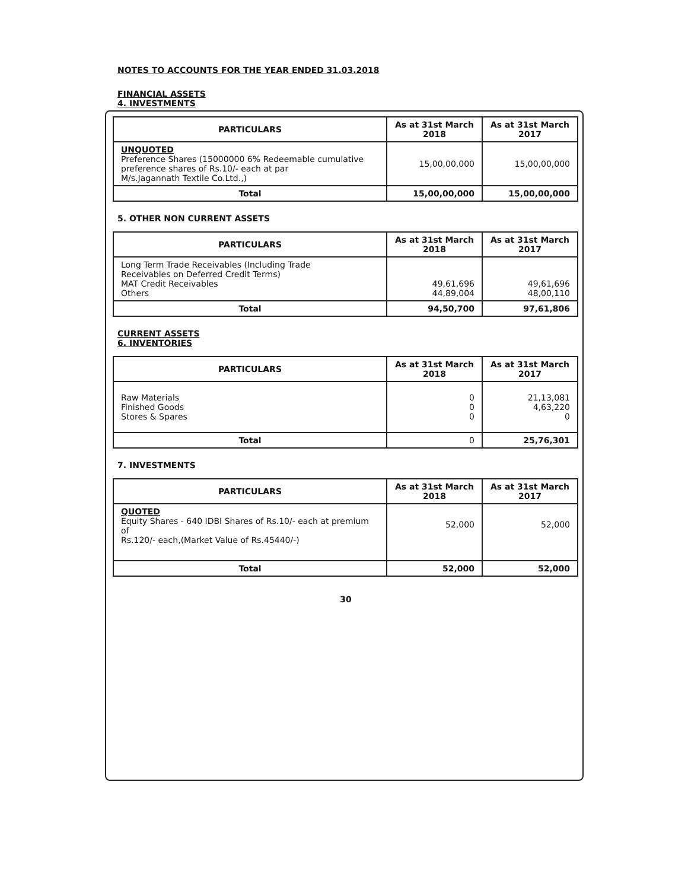NOTES TO ACCOUNTS FOR THE YEAR ENDED 31.03.2018
FINANCIAL ASSETS
4. INVESTMENTS
| PARTICULARS | As at 31st March 2018 | As at 31st March 2017 |
| --- | --- | --- |
| UNQUOTED Preference Shares (15000000 6% Redeemable cumulative preference shares of Rs.10/- each at par M/s.Jagannath Textile Co.Ltd.,) | 15,00,00,000 | 15,00,00,000 |
| Total | 15,00,00,000 | 15,00,00,000 |
5. OTHER NON CURRENT ASSETS
| PARTICULARS | As at 31st March 2018 | As at 31st March 2017 |
| --- | --- | --- |
| Long Term Trade Receivables (Including Trade Receivables on Deferred Credit Terms) MAT Credit Receivables Others | 49,61,696 44,89,004 | 49,61,696 48,00,110 |
| Total | 94,50,700 | 97,61,806 |
CURRENT ASSETS
6. INVENTORIES
| PARTICULARS | As at 31st March 2018 | As at 31st March 2017 |
| --- | --- | --- |
| Raw Materials Finished Goods Stores & Spares | 0 0 0 | 21,13,081 4,63,220 0 |
| Total | 0 | 25,76,301 |
7. INVESTMENTS
| PARTICULARS | As at 31st March 2018 | As at 31st March 2017 |
| --- | --- | --- |
| QUOTED Equity Shares - 640 IDBI Shares of Rs.10/- each at premium of Rs.120/- each,(Market Value of Rs.45440/-) | 52,000 | 52,000 |
| Total | 52,000 | 52,000 |
30